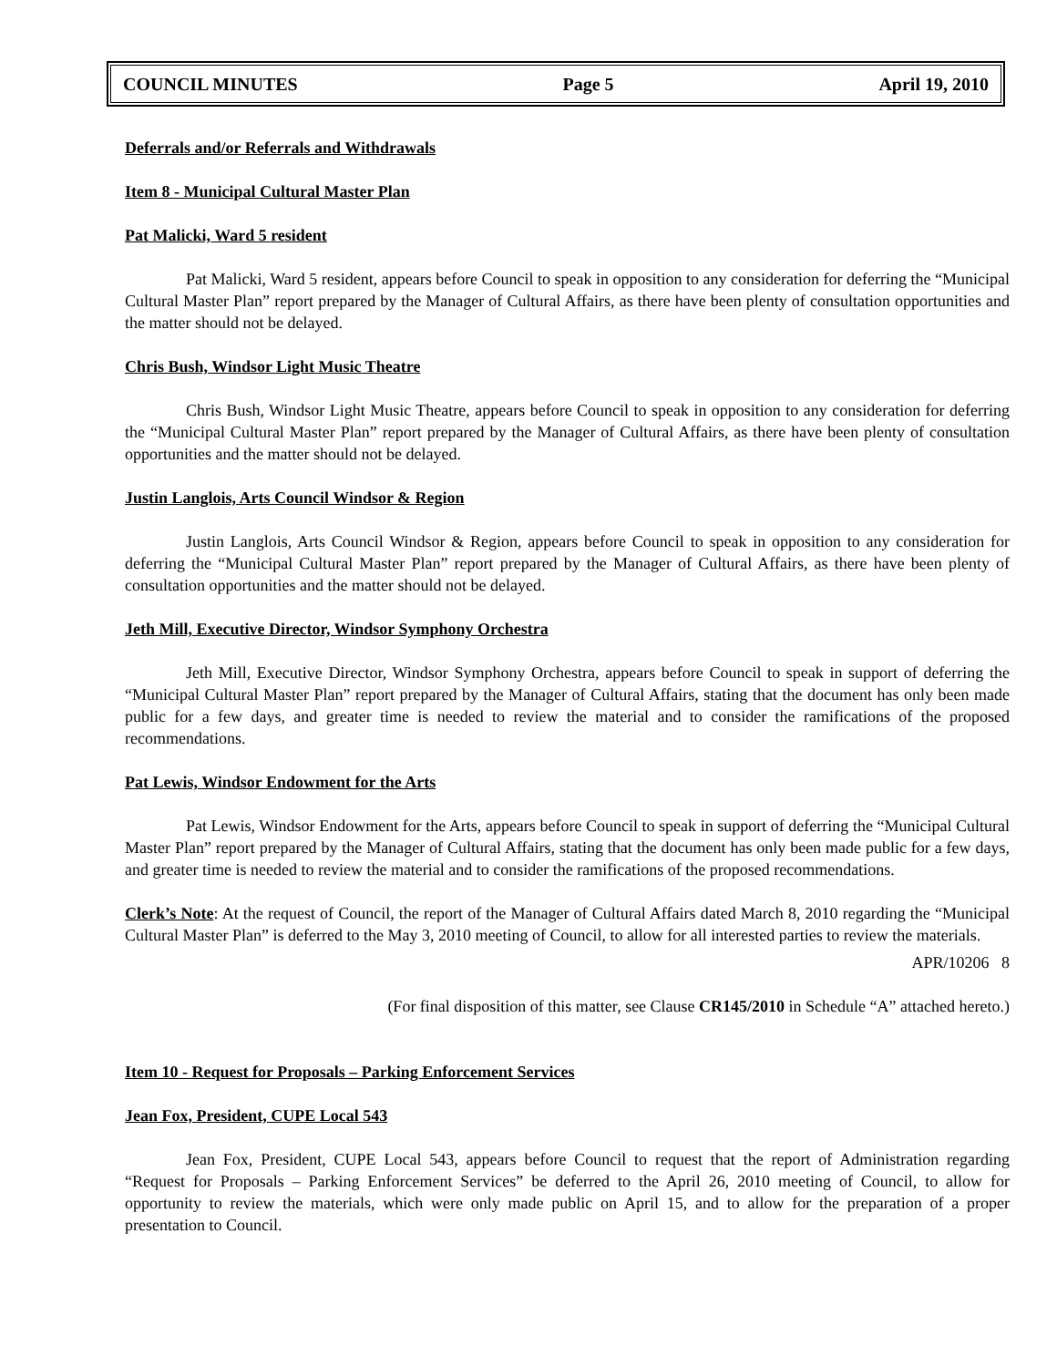COUNCIL MINUTES Page 5 April 19, 2010
Deferrals and/or Referrals and Withdrawals
Item 8 - Municipal Cultural Master Plan
Pat Malicki, Ward 5 resident
Pat Malicki, Ward 5 resident, appears before Council to speak in opposition to any consideration for deferring the “Municipal Cultural Master Plan” report prepared by the Manager of Cultural Affairs, as there have been plenty of consultation opportunities and the matter should not be delayed.
Chris Bush, Windsor Light Music Theatre
Chris Bush, Windsor Light Music Theatre, appears before Council to speak in opposition to any consideration for deferring the “Municipal Cultural Master Plan” report prepared by the Manager of Cultural Affairs, as there have been plenty of consultation opportunities and the matter should not be delayed.
Justin Langlois, Arts Council Windsor & Region
Justin Langlois, Arts Council Windsor & Region, appears before Council to speak in opposition to any consideration for deferring the “Municipal Cultural Master Plan” report prepared by the Manager of Cultural Affairs, as there have been plenty of consultation opportunities and the matter should not be delayed.
Jeth Mill, Executive Director, Windsor Symphony Orchestra
Jeth Mill, Executive Director, Windsor Symphony Orchestra, appears before Council to speak in support of deferring the “Municipal Cultural Master Plan” report prepared by the Manager of Cultural Affairs, stating that the document has only been made public for a few days, and greater time is needed to review the material and to consider the ramifications of the proposed recommendations.
Pat Lewis, Windsor Endowment for the Arts
Pat Lewis, Windsor Endowment for the Arts, appears before Council to speak in support of deferring the “Municipal Cultural Master Plan” report prepared by the Manager of Cultural Affairs, stating that the document has only been made public for a few days, and greater time is needed to review the material and to consider the ramifications of the proposed recommendations.
Clerk’s Note: At the request of Council, the report of the Manager of Cultural Affairs dated March 8, 2010 regarding the “Municipal Cultural Master Plan” is deferred to the May 3, 2010 meeting of Council, to allow for all interested parties to review the materials.
APR/10206 8
(For final disposition of this matter, see Clause CR145/2010 in Schedule “A” attached hereto.)
Item 10 - Request for Proposals – Parking Enforcement Services
Jean Fox, President, CUPE Local 543
Jean Fox, President, CUPE Local 543, appears before Council to request that the report of Administration regarding “Request for Proposals – Parking Enforcement Services” be deferred to the April 26, 2010 meeting of Council, to allow for opportunity to review the materials, which were only made public on April 15, and to allow for the preparation of a proper presentation to Council.